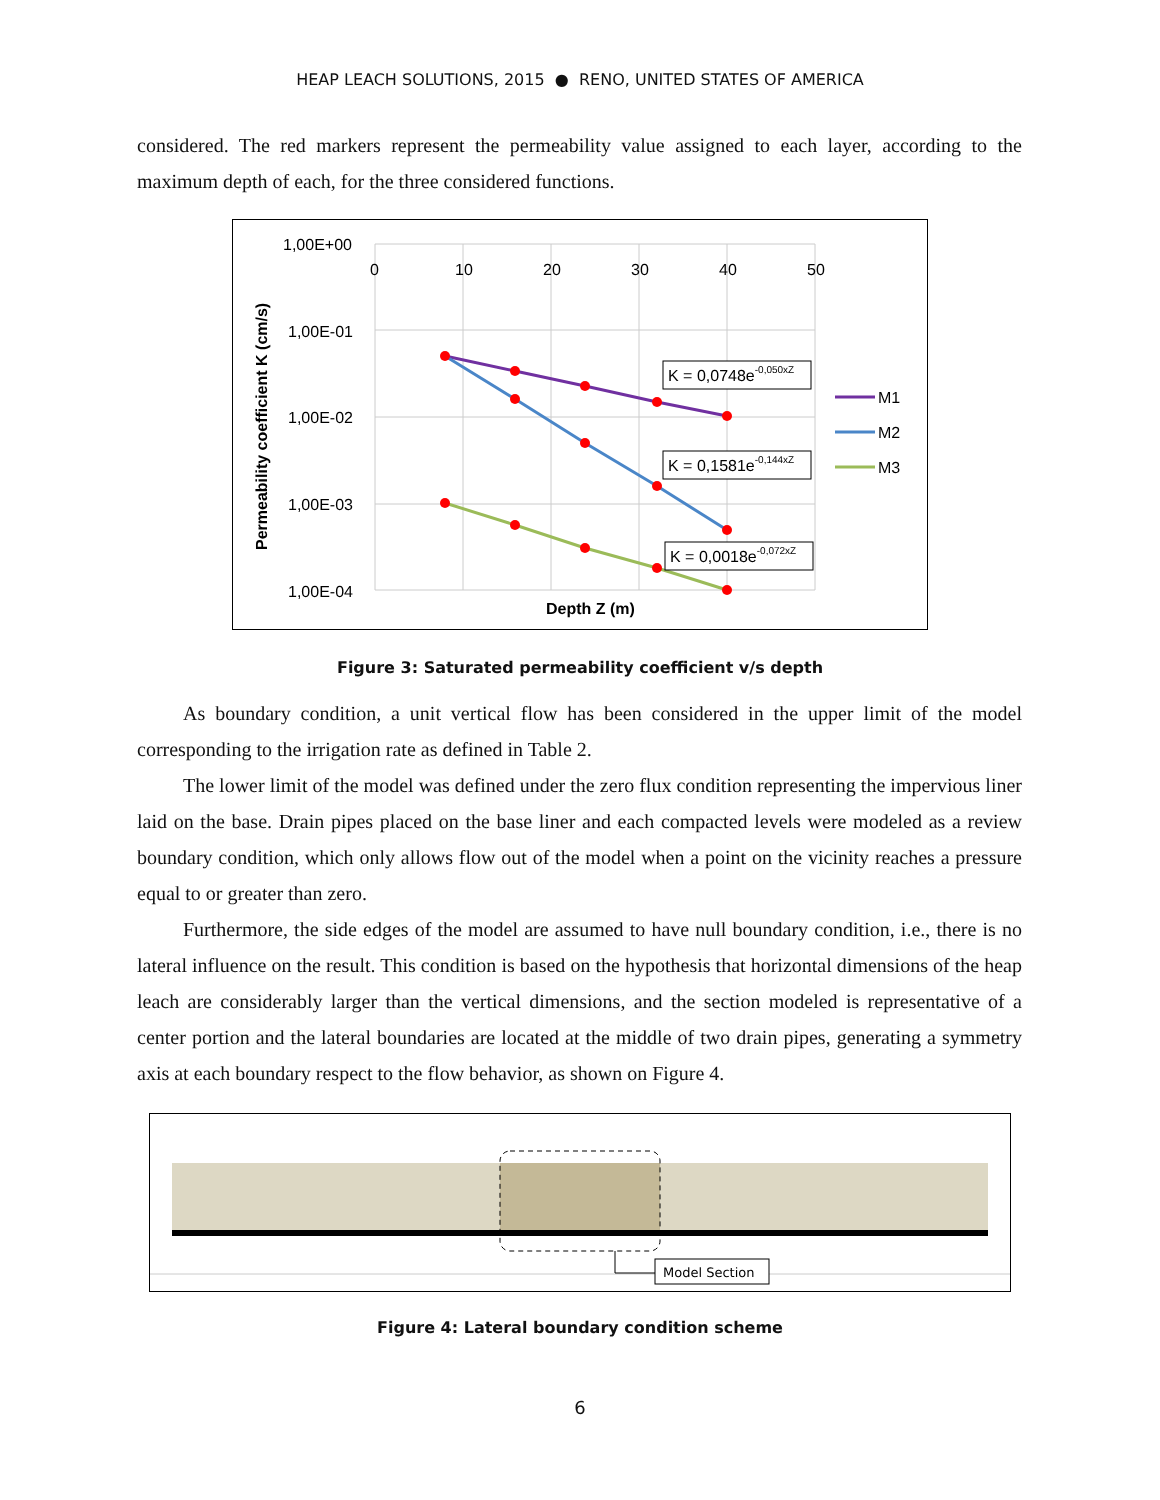HEAP LEACH SOLUTIONS, 2015 ● RENO, UNITED STATES OF AMERICA
considered. The red markers represent the permeability value assigned to each layer, according to the maximum depth of each, for the three considered functions.
1,00E+00
1,00E-01
1,00E-02
1,00E-03
1,00E-04
0
10
20
30
40
50
Depth Z (m)
Permeability coefficient K (cm/s)
K = 0,0748e-0,050xZ
K = 0,1581e-0,144xZ
K = 0,0018e-0,072xZ
M1
M2
M3
Figure 3: Saturated permeability coefficient v/s depth
As boundary condition, a unit vertical flow has been considered in the upper limit of the model corresponding to the irrigation rate as defined in Table 2.
The lower limit of the model was defined under the zero flux condition representing the impervious liner laid on the base. Drain pipes placed on the base liner and each compacted levels were modeled as a review boundary condition, which only allows flow out of the model when a point on the vicinity reaches a pressure equal to or greater than zero.
Furthermore, the side edges of the model are assumed to have null boundary condition, i.e., there is no lateral influence on the result. This condition is based on the hypothesis that horizontal dimensions of the heap leach are considerably larger than the vertical dimensions, and the section modeled is representative of a center portion and the lateral boundaries are located at the middle of two drain pipes, generating a symmetry axis at each boundary respect to the flow behavior, as shown on Figure 4.
Model Section
Figure 4: Lateral boundary condition scheme
6